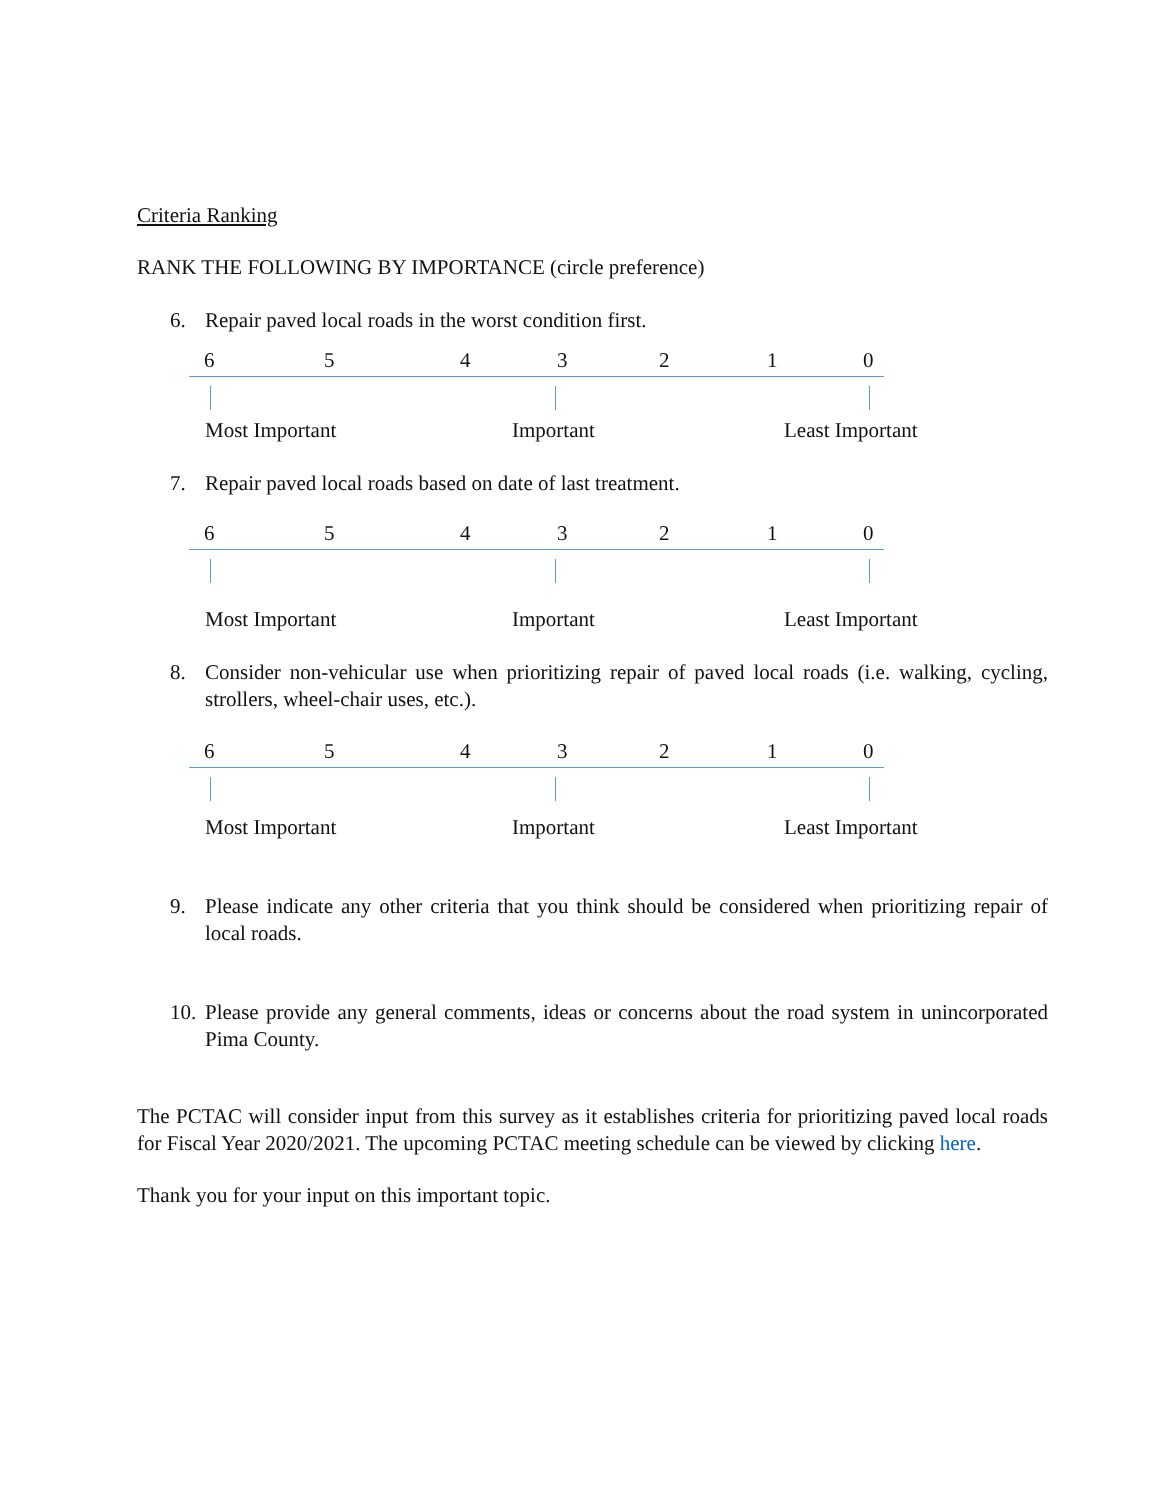Criteria Ranking
RANK THE FOLLOWING BY IMPORTANCE (circle preference)
6. Repair paved local roads in the worst condition first.
6 5 4 3 2 1 0
Most Important Important Least Important
7. Repair paved local roads based on date of last treatment.
6 5 4 3 2 1 0
Most Important Important Least Important
8. Consider non-vehicular use when prioritizing repair of paved local roads (i.e. walking, cycling, strollers, wheel-chair uses, etc.).
6 5 4 3 2 1 0
Most Important Important Least Important
9. Please indicate any other criteria that you think should be considered when prioritizing repair of local roads.
10. Please provide any general comments, ideas or concerns about the road system in unincorporated Pima County.
The PCTAC will consider input from this survey as it establishes criteria for prioritizing paved local roads for Fiscal Year 2020/2021. The upcoming PCTAC meeting schedule can be viewed by clicking here.
Thank you for your input on this important topic.